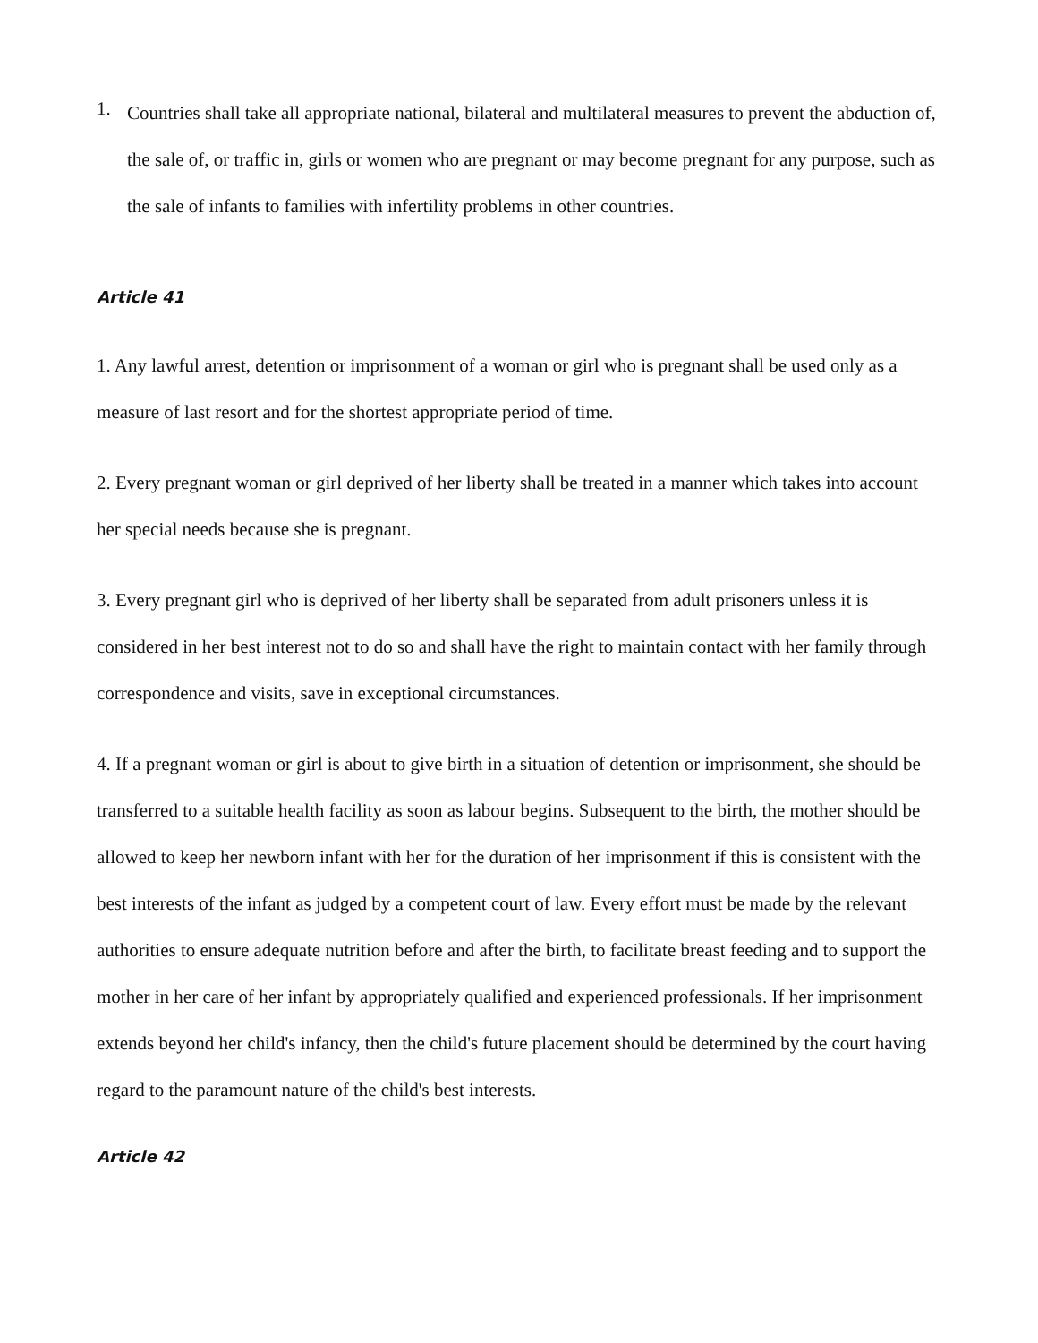1.
Countries shall take all appropriate national, bilateral and multilateral measures to prevent the abduction of, the sale of, or traffic in, girls or women who are pregnant or may become pregnant for any purpose, such as the sale of infants to families with infertility problems in other countries.
Article 41
1. Any lawful arrest, detention or imprisonment of a woman or girl who is pregnant shall be used only as a measure of last resort and for the shortest appropriate period of time.
2. Every pregnant woman or girl deprived of her liberty shall be treated in a manner which takes into account her special needs because she is pregnant.
3. Every pregnant girl who is deprived of her liberty shall be separated from adult prisoners unless it is considered in her best interest not to do so and shall have the right to maintain contact with her family through correspondence and visits, save in exceptional circumstances.
4. If a pregnant woman or girl is about to give birth in a situation of detention or imprisonment, she should be transferred to a suitable health facility as soon as labour begins. Subsequent to the birth, the mother should be allowed to keep her newborn infant with her for the duration of her imprisonment if this is consistent with the best interests of the infant as judged by a competent court of law. Every effort must be made by the relevant authorities to ensure adequate nutrition before and after the birth, to facilitate breast feeding and to support the mother in her care of her infant by appropriately qualified and experienced professionals. If her imprisonment extends beyond her child's infancy, then the child's future placement should be determined by the court having regard to the paramount nature of the child's best interests.
Article 42